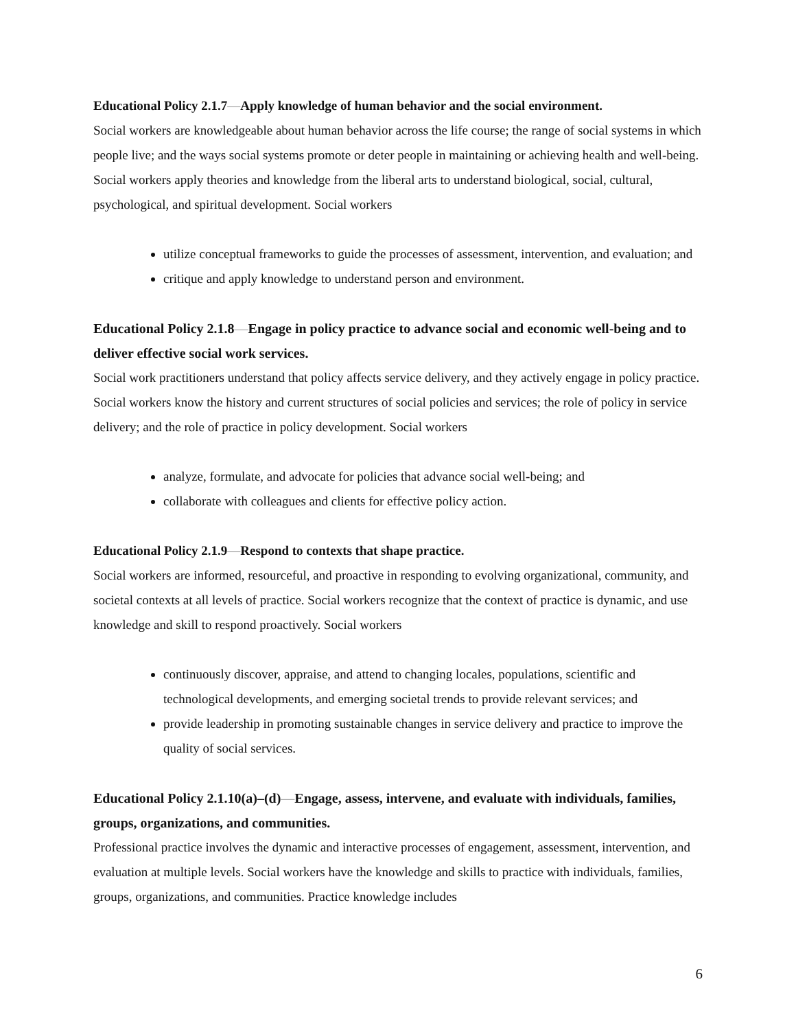Educational Policy 2.1.7—Apply knowledge of human behavior and the social environment.
Social workers are knowledgeable about human behavior across the life course; the range of social systems in which people live; and the ways social systems promote or deter people in maintaining or achieving health and well-being. Social workers apply theories and knowledge from the liberal arts to understand biological, social, cultural, psychological, and spiritual development. Social workers
utilize conceptual frameworks to guide the processes of assessment, intervention, and evaluation; and
critique and apply knowledge to understand person and environment.
Educational Policy 2.1.8—Engage in policy practice to advance social and economic well-being and to deliver effective social work services.
Social work practitioners understand that policy affects service delivery, and they actively engage in policy practice. Social workers know the history and current structures of social policies and services; the role of policy in service delivery; and the role of practice in policy development. Social workers
analyze, formulate, and advocate for policies that advance social well-being; and
collaborate with colleagues and clients for effective policy action.
Educational Policy 2.1.9—Respond to contexts that shape practice.
Social workers are informed, resourceful, and proactive in responding to evolving organizational, community, and societal contexts at all levels of practice. Social workers recognize that the context of practice is dynamic, and use knowledge and skill to respond proactively. Social workers
continuously discover, appraise, and attend to changing locales, populations, scientific and technological developments, and emerging societal trends to provide relevant services; and
provide leadership in promoting sustainable changes in service delivery and practice to improve the quality of social services.
Educational Policy 2.1.10(a)–(d)—Engage, assess, intervene, and evaluate with individuals, families, groups, organizations, and communities.
Professional practice involves the dynamic and interactive processes of engagement, assessment, intervention, and evaluation at multiple levels. Social workers have the knowledge and skills to practice with individuals, families, groups, organizations, and communities. Practice knowledge includes
6